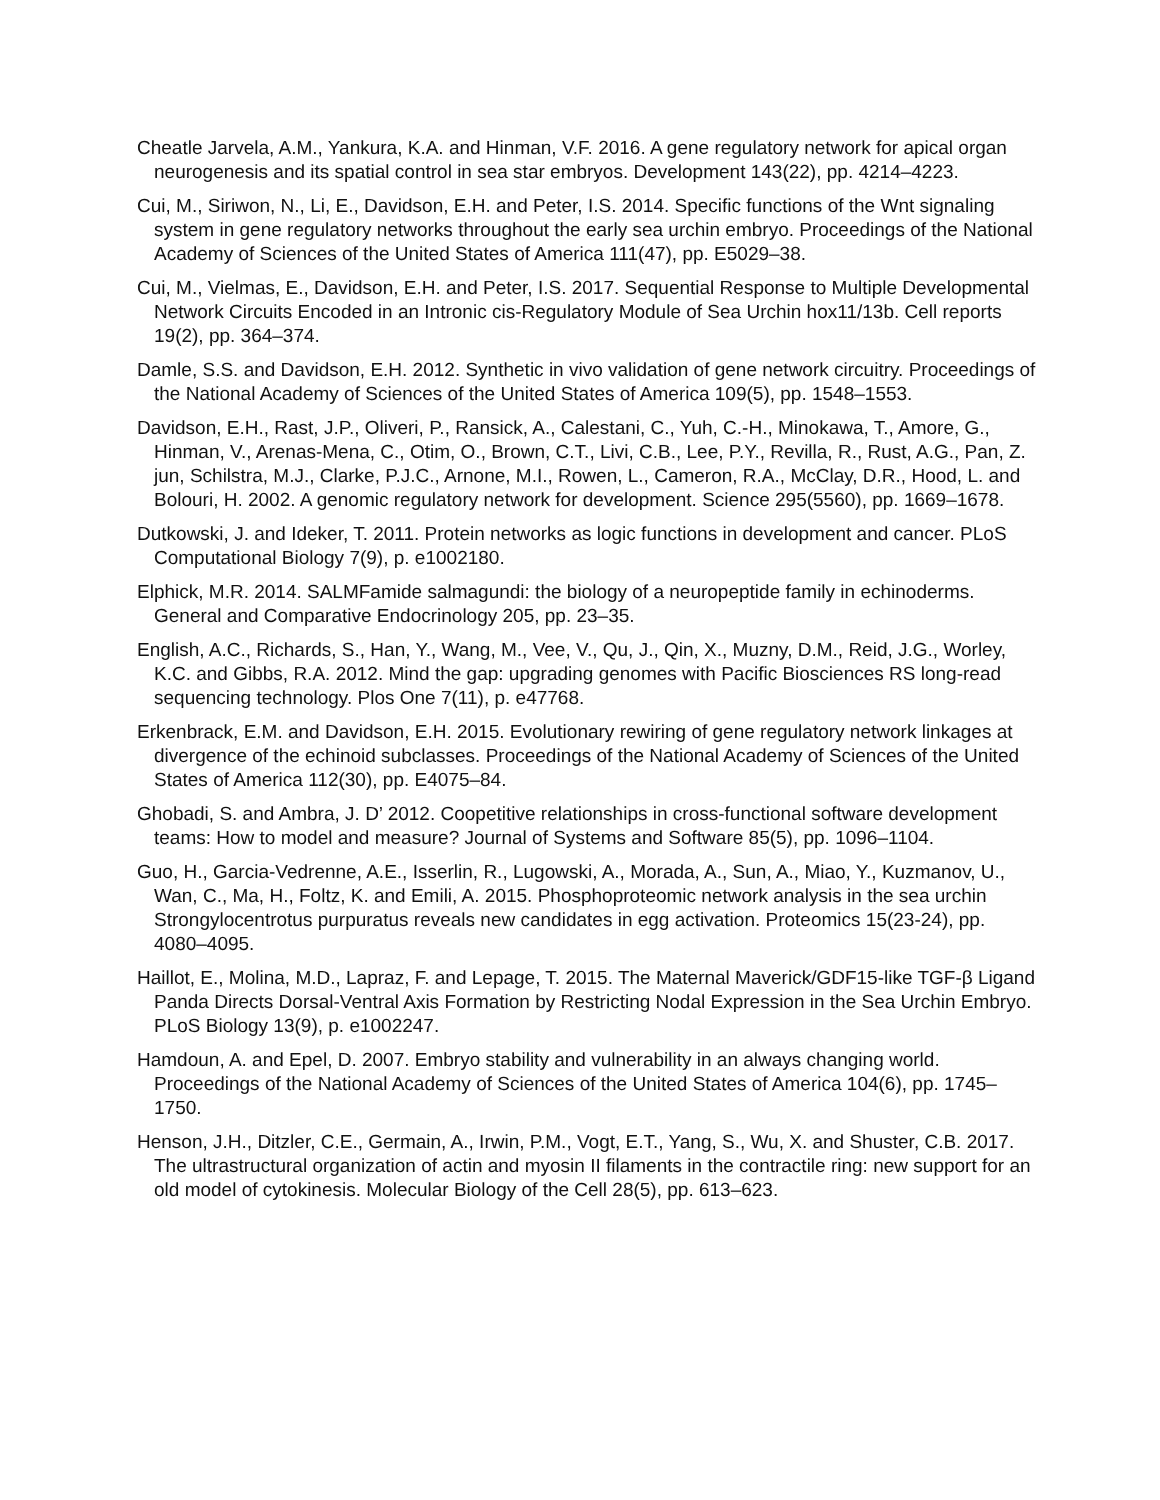Cheatle Jarvela, A.M., Yankura, K.A. and Hinman, V.F. 2016. A gene regulatory network for apical organ neurogenesis and its spatial control in sea star embryos. Development 143(22), pp. 4214–4223.
Cui, M., Siriwon, N., Li, E., Davidson, E.H. and Peter, I.S. 2014. Specific functions of the Wnt signaling system in gene regulatory networks throughout the early sea urchin embryo. Proceedings of the National Academy of Sciences of the United States of America 111(47), pp. E5029–38.
Cui, M., Vielmas, E., Davidson, E.H. and Peter, I.S. 2017. Sequential Response to Multiple Developmental Network Circuits Encoded in an Intronic cis-Regulatory Module of Sea Urchin hox11/13b. Cell reports 19(2), pp. 364–374.
Damle, S.S. and Davidson, E.H. 2012. Synthetic in vivo validation of gene network circuitry. Proceedings of the National Academy of Sciences of the United States of America 109(5), pp. 1548–1553.
Davidson, E.H., Rast, J.P., Oliveri, P., Ransick, A., Calestani, C., Yuh, C.-H., Minokawa, T., Amore, G., Hinman, V., Arenas-Mena, C., Otim, O., Brown, C.T., Livi, C.B., Lee, P.Y., Revilla, R., Rust, A.G., Pan, Z. jun, Schilstra, M.J., Clarke, P.J.C., Arnone, M.I., Rowen, L., Cameron, R.A., McClay, D.R., Hood, L. and Bolouri, H. 2002. A genomic regulatory network for development. Science 295(5560), pp. 1669–1678.
Dutkowski, J. and Ideker, T. 2011. Protein networks as logic functions in development and cancer. PLoS Computational Biology 7(9), p. e1002180.
Elphick, M.R. 2014. SALMFamide salmagundi: the biology of a neuropeptide family in echinoderms. General and Comparative Endocrinology 205, pp. 23–35.
English, A.C., Richards, S., Han, Y., Wang, M., Vee, V., Qu, J., Qin, X., Muzny, D.M., Reid, J.G., Worley, K.C. and Gibbs, R.A. 2012. Mind the gap: upgrading genomes with Pacific Biosciences RS long-read sequencing technology. Plos One 7(11), p. e47768.
Erkenbrack, E.M. and Davidson, E.H. 2015. Evolutionary rewiring of gene regulatory network linkages at divergence of the echinoid subclasses. Proceedings of the National Academy of Sciences of the United States of America 112(30), pp. E4075–84.
Ghobadi, S. and Ambra, J. D’ 2012. Coopetitive relationships in cross-functional software development teams: How to model and measure? Journal of Systems and Software 85(5), pp. 1096–1104.
Guo, H., Garcia-Vedrenne, A.E., Isserlin, R., Lugowski, A., Morada, A., Sun, A., Miao, Y., Kuzmanov, U., Wan, C., Ma, H., Foltz, K. and Emili, A. 2015. Phosphoproteomic network analysis in the sea urchin Strongylocentrotus purpuratus reveals new candidates in egg activation. Proteomics 15(23-24), pp. 4080–4095.
Haillot, E., Molina, M.D., Lapraz, F. and Lepage, T. 2015. The Maternal Maverick/GDF15-like TGF-β Ligand Panda Directs Dorsal-Ventral Axis Formation by Restricting Nodal Expression in the Sea Urchin Embryo. PLoS Biology 13(9), p. e1002247.
Hamdoun, A. and Epel, D. 2007. Embryo stability and vulnerability in an always changing world. Proceedings of the National Academy of Sciences of the United States of America 104(6), pp. 1745–1750.
Henson, J.H., Ditzler, C.E., Germain, A., Irwin, P.M., Vogt, E.T., Yang, S., Wu, X. and Shuster, C.B. 2017. The ultrastructural organization of actin and myosin II filaments in the contractile ring: new support for an old model of cytokinesis. Molecular Biology of the Cell 28(5), pp. 613–623.